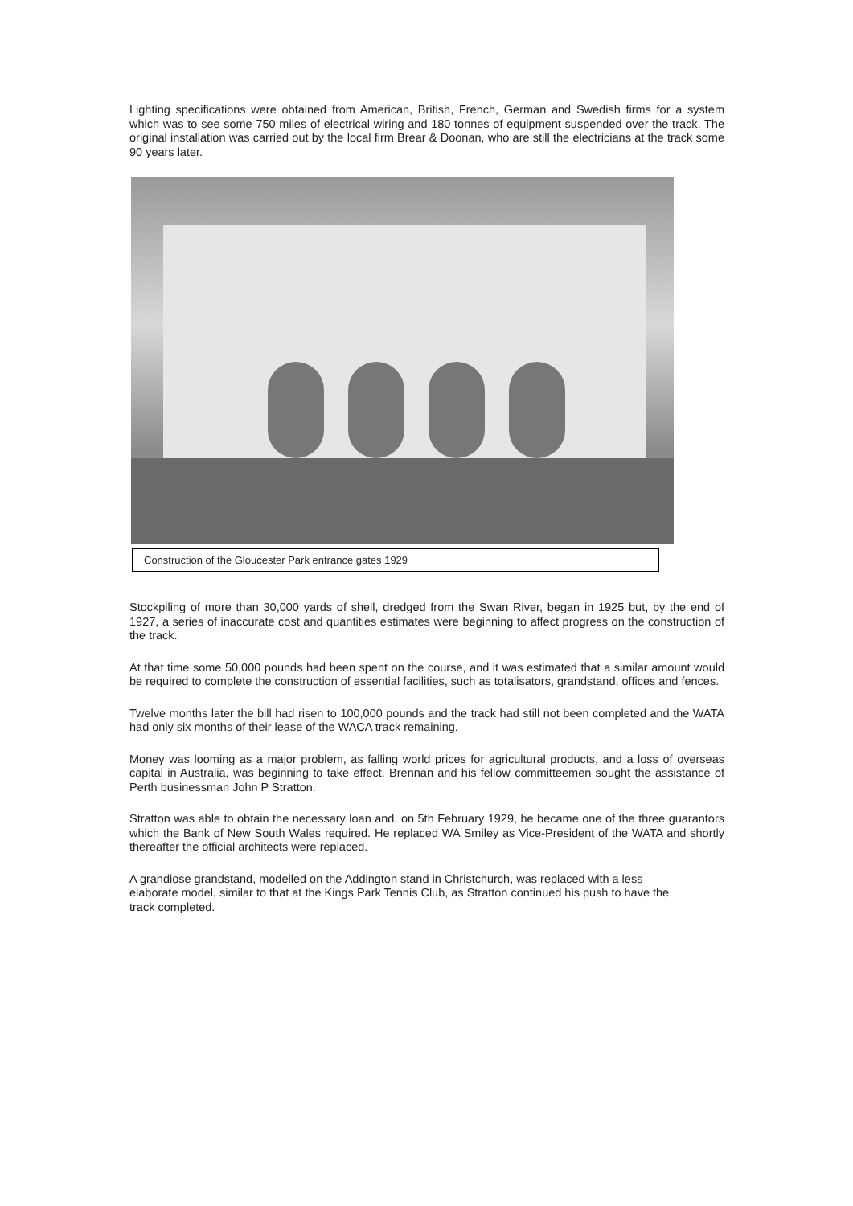Lighting specifications were obtained from American, British, French, German and Swedish firms for a system which was to see some 750 miles of electrical wiring and 180 tonnes of equipment suspended over the track. The original installation was carried out by the local firm Brear & Doonan, who are still the electricians at the track some 90 years later.
Construction of the Gloucester Park entrance gates 1929
Stockpiling of more than 30,000 yards of shell, dredged from the Swan River, began in 1925 but, by the end of 1927, a series of inaccurate cost and quantities estimates were beginning to affect progress on the construction of the track.
At that time some 50,000 pounds had been spent on the course, and it was estimated that a similar amount would be required to complete the construction of essential facilities, such as totalisators, grandstand, offices and fences.
Twelve months later the bill had risen to 100,000 pounds and the track had still not been completed and the WATA had only six months of their lease of the WACA track remaining.
Money was looming as a major problem, as falling world prices for agricultural products, and a loss of overseas capital in Australia, was beginning to take effect. Brennan and his fellow committeemen sought the assistance of Perth businessman John P Stratton.
Stratton was able to obtain the necessary loan and, on 5th February 1929, he became one of the three guarantors which the Bank of New South Wales required. He replaced WA Smiley as Vice-President of the WATA and shortly thereafter the official architects were replaced.
A grandiose grandstand, modelled on the Addington stand in Christchurch, was replaced with a less elaborate model, similar to that at the Kings Park Tennis Club, as Stratton continued his push to have the track completed.